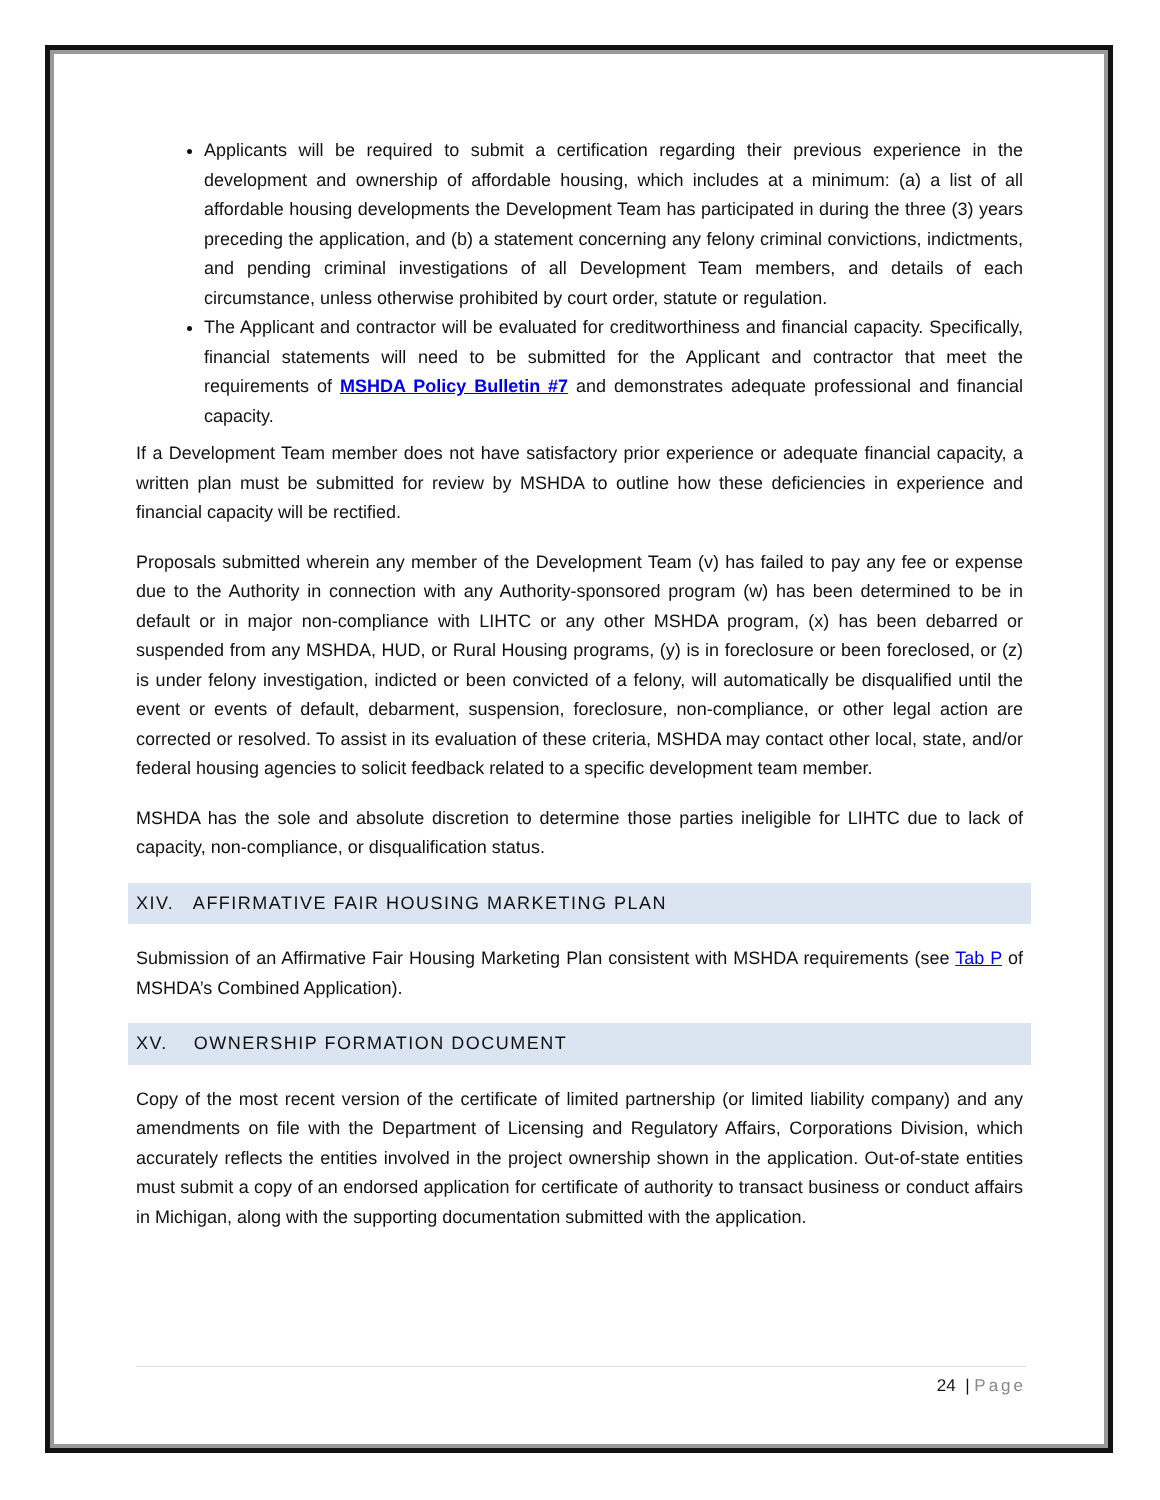Applicants will be required to submit a certification regarding their previous experience in the development and ownership of affordable housing, which includes at a minimum: (a) a list of all affordable housing developments the Development Team has participated in during the three (3) years preceding the application, and (b) a statement concerning any felony criminal convictions, indictments, and pending criminal investigations of all Development Team members, and details of each circumstance, unless otherwise prohibited by court order, statute or regulation.
The Applicant and contractor will be evaluated for creditworthiness and financial capacity. Specifically, financial statements will need to be submitted for the Applicant and contractor that meet the requirements of MSHDA Policy Bulletin #7 and demonstrates adequate professional and financial capacity.
If a Development Team member does not have satisfactory prior experience or adequate financial capacity, a written plan must be submitted for review by MSHDA to outline how these deficiencies in experience and financial capacity will be rectified.
Proposals submitted wherein any member of the Development Team (v) has failed to pay any fee or expense due to the Authority in connection with any Authority-sponsored program (w) has been determined to be in default or in major non-compliance with LIHTC or any other MSHDA program, (x) has been debarred or suspended from any MSHDA, HUD, or Rural Housing programs, (y) is in foreclosure or been foreclosed, or (z) is under felony investigation, indicted or been convicted of a felony, will automatically be disqualified until the event or events of default, debarment, suspension, foreclosure, non-compliance, or other legal action are corrected or resolved. To assist in its evaluation of these criteria, MSHDA may contact other local, state, and/or federal housing agencies to solicit feedback related to a specific development team member.
MSHDA has the sole and absolute discretion to determine those parties ineligible for LIHTC due to lack of capacity, non-compliance, or disqualification status.
XIV. AFFIRMATIVE FAIR HOUSING MARKETING PLAN
Submission of an Affirmative Fair Housing Marketing Plan consistent with MSHDA requirements (see Tab P of MSHDA’s Combined Application).
XV. OWNERSHIP FORMATION DOCUMENT
Copy of the most recent version of the certificate of limited partnership (or limited liability company) and any amendments on file with the Department of Licensing and Regulatory Affairs, Corporations Division, which accurately reflects the entities involved in the project ownership shown in the application. Out-of-state entities must submit a copy of an endorsed application for certificate of authority to transact business or conduct affairs in Michigan, along with the supporting documentation submitted with the application.
24 | Page